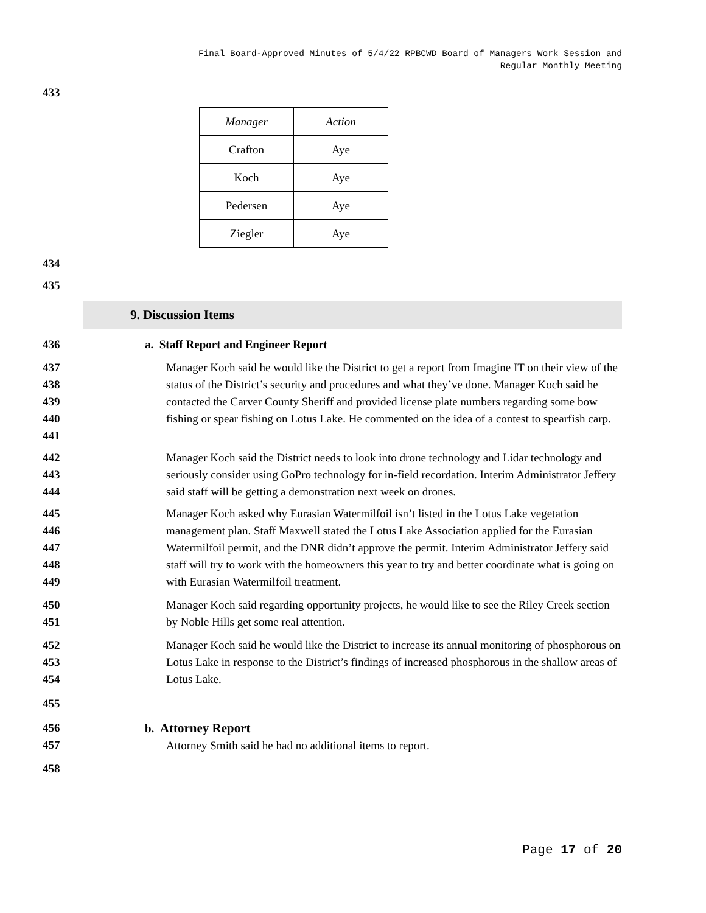Final Board-Approved Minutes of 5/4/22 RPBCWD Board of Managers Work Session and
Regular Monthly Meeting
433
| Manager | Action |
| --- | --- |
| Crafton | Aye |
| Koch | Aye |
| Pedersen | Aye |
| Ziegler | Aye |
434
435
9. Discussion Items
436 a. Staff Report and Engineer Report
437
438
439
440
441
Manager Koch said he would like the District to get a report from Imagine IT on their view of the status of the District’s security and procedures and what they’ve done. Manager Koch said he contacted the Carver County Sheriff and provided license plate numbers regarding some bow fishing or spear fishing on Lotus Lake. He commented on the idea of a contest to spearfish carp.
442
443
444
Manager Koch said the District needs to look into drone technology and Lidar technology and seriously consider using GoPro technology for in-field recordation. Interim Administrator Jeffery said staff will be getting a demonstration next week on drones.
445
446
447
448
449
Manager Koch asked why Eurasian Watermilfoil isn’t listed in the Lotus Lake vegetation management plan. Staff Maxwell stated the Lotus Lake Association applied for the Eurasian Watermilfoil permit, and the DNR didn’t approve the permit. Interim Administrator Jeffery said staff will try to work with the homeowners this year to try and better coordinate what is going on with Eurasian Watermilfoil treatment.
450
451
Manager Koch said regarding opportunity projects, he would like to see the Riley Creek section by Noble Hills get some real attention.
452
453
454
Manager Koch said he would like the District to increase its annual monitoring of phosphorous on Lotus Lake in response to the District’s findings of increased phosphorous in the shallow areas of Lotus Lake.
455
456
457
b. Attorney Report
Attorney Smith said he had no additional items to report.
458
Page 17 of 20